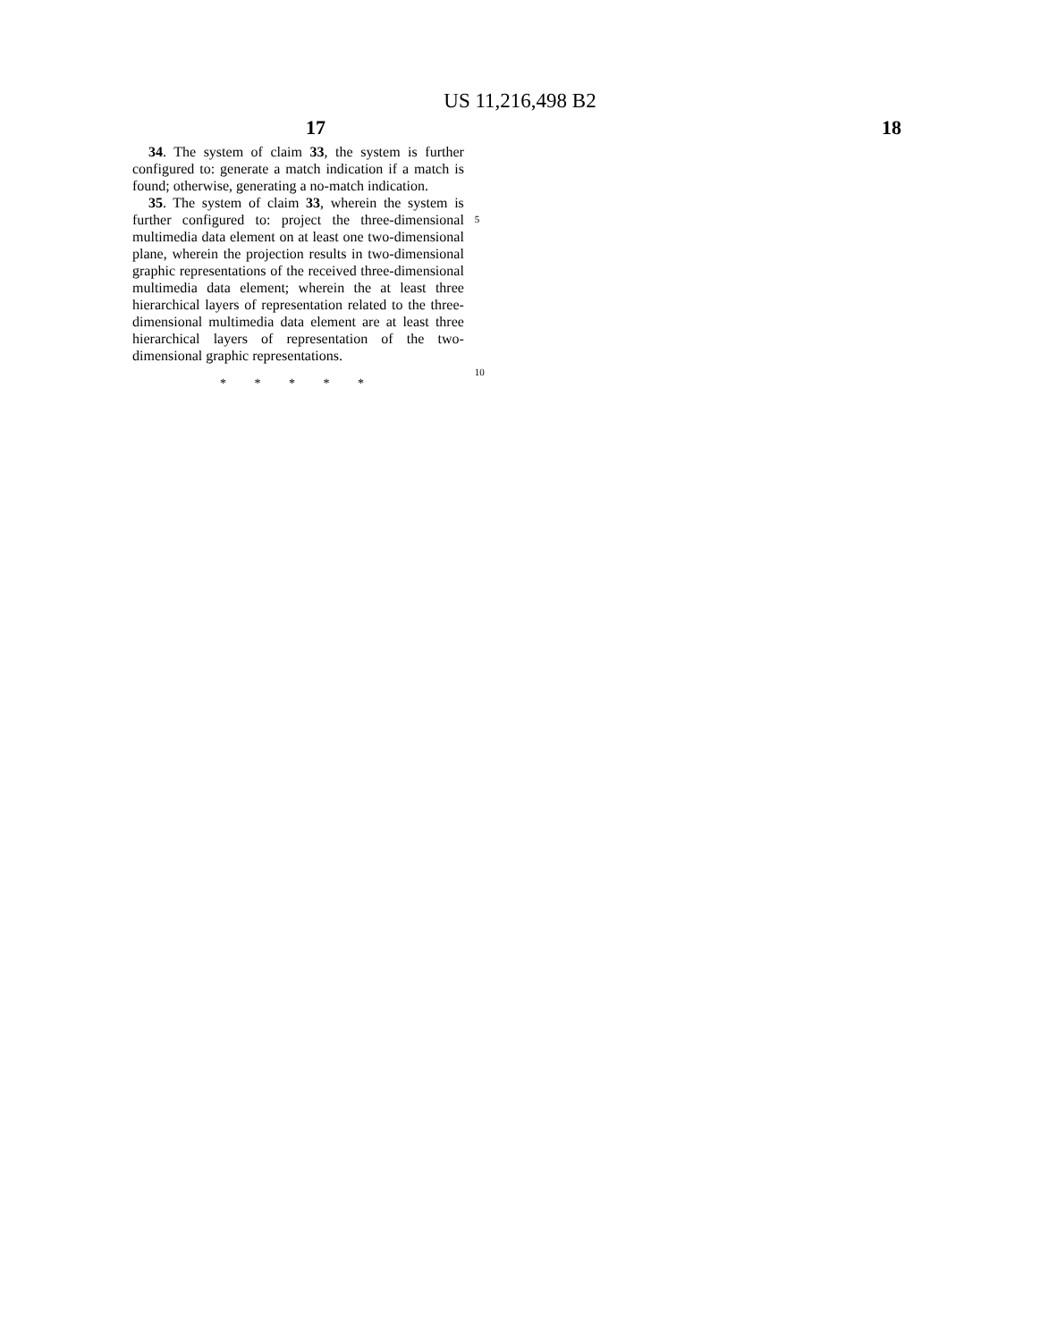US 11,216,498 B2
17
34. The system of claim 33, the system is further configured to: generate a match indication if a match is found; otherwise, generating a no-match indication.
35. The system of claim 33, wherein the system is further configured to: project the three-dimensional multimedia data element on at least one two-dimensional plane, wherein the projection results in two-dimensional graphic representations of the received three-dimensional multimedia data element; wherein the at least three hierarchical layers of representation related to the three-dimensional multimedia data element are at least three hierarchical layers of representation of the two-dimensional graphic representations.
* * * * *
5
10
18